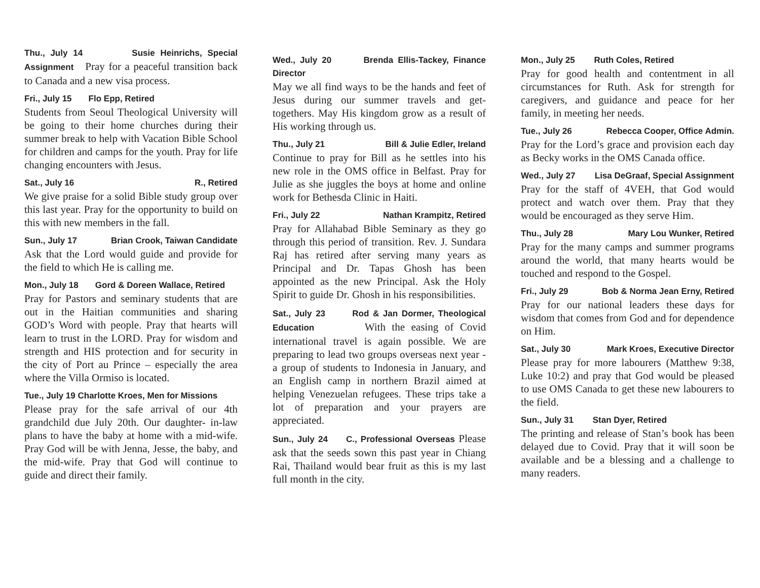Thu., July 14 Susie Heinrichs, Special Assignment Pray for a peaceful transition back to Canada and a new visa process.
Fri., July 15 Flo Epp, Retired
Students from Seoul Theological University will be going to their home churches during their summer break to help with Vacation Bible School for children and camps for the youth. Pray for life changing encounters with Jesus.
Sat., July 16 R., Retired
We give praise for a solid Bible study group over this last year. Pray for the opportunity to build on this with new members in the fall.
Sun., July 17 Brian Crook, Taiwan Candidate
Ask that the Lord would guide and provide for the field to which He is calling me.
Mon., July 18 Gord & Doreen Wallace, Retired
Pray for Pastors and seminary students that are out in the Haitian communities and sharing GOD’s Word with people. Pray that hearts will learn to trust in the LORD. Pray for wisdom and strength and HIS protection and for security in the city of Port au Prince – especially the area where the Villa Ormiso is located.
Tue., July 19 Charlotte Kroes, Men for Missions
Please pray for the safe arrival of our 4th grandchild due July 20th. Our daughter- in-law plans to have the baby at home with a mid-wife. Pray God will be with Jenna, Jesse, the baby, and the mid-wife. Pray that God will continue to guide and direct their family.
Wed., July 20 Brenda Ellis-Tackey, Finance Director
May we all find ways to be the hands and feet of Jesus during our summer travels and get-togethers. May His kingdom grow as a result of His working through us.
Thu., July 21 Bill & Julie Edler, Ireland
Continue to pray for Bill as he settles into his new role in the OMS office in Belfast. Pray for Julie as she juggles the boys at home and online work for Bethesda Clinic in Haiti.
Fri., July 22 Nathan Krampitz, Retired
Pray for Allahabad Bible Seminary as they go through this period of transition. Rev. J. Sundara Raj has retired after serving many years as Principal and Dr. Tapas Ghosh has been appointed as the new Principal. Ask the Holy Spirit to guide Dr. Ghosh in his responsibilities.
Sat., July 23 Rod & Jan Dormer, Theological Education With the easing of Covid international travel is again possible. We are preparing to lead two groups overseas next year - a group of students to Indonesia in January, and an English camp in northern Brazil aimed at helping Venezuelan refugees. These trips take a lot of preparation and your prayers are appreciated.
Sun., July 24 C., Professional Overseas Please ask that the seeds sown this past year in Chiang Rai, Thailand would bear fruit as this is my last full month in the city.
Mon., July 25 Ruth Coles, Retired
Pray for good health and contentment in all circumstances for Ruth. Ask for strength for caregivers, and guidance and peace for her family, in meeting her needs.
Tue., July 26 Rebecca Cooper, Office Admin.
Pray for the Lord’s grace and provision each day as Becky works in the OMS Canada office.
Wed., July 27 Lisa DeGraaf, Special Assignment
Pray for the staff of 4VEH, that God would protect and watch over them. Pray that they would be encouraged as they serve Him.
Thu., July 28 Mary Lou Wunker, Retired
Pray for the many camps and summer programs around the world, that many hearts would be touched and respond to the Gospel.
Fri., July 29 Bob & Norma Jean Erny, Retired
Pray for our national leaders these days for wisdom that comes from God and for dependence on Him.
Sat., July 30 Mark Kroes, Executive Director
Please pray for more labourers (Matthew 9:38, Luke 10:2) and pray that God would be pleased to use OMS Canada to get these new labourers to the field.
Sun., July 31 Stan Dyer, Retired
The printing and release of Stan’s book has been delayed due to Covid. Pray that it will soon be available and be a blessing and a challenge to many readers.